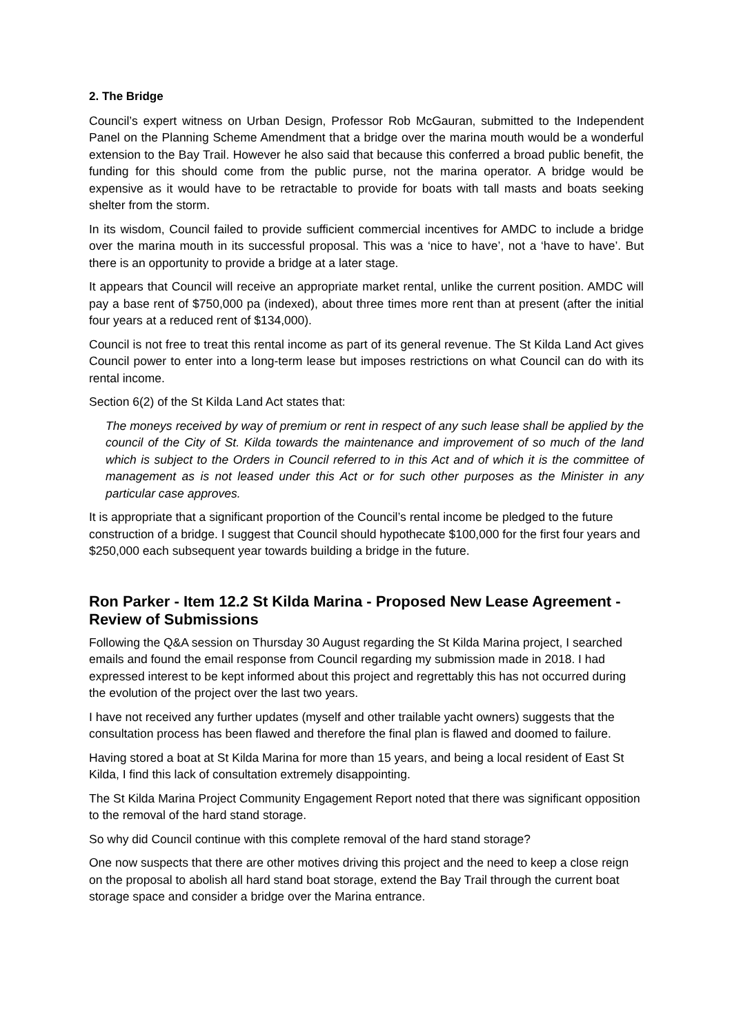2. The Bridge
Council’s expert witness on Urban Design, Professor Rob McGauran, submitted to the Independent Panel on the Planning Scheme Amendment that a bridge over the marina mouth would be a wonderful extension to the Bay Trail. However he also said that because this conferred a broad public benefit, the funding for this should come from the public purse, not the marina operator. A bridge would be expensive as it would have to be retractable to provide for boats with tall masts and boats seeking shelter from the storm.
In its wisdom, Council failed to provide sufficient commercial incentives for AMDC to include a bridge over the marina mouth in its successful proposal. This was a ‘nice to have’, not a ‘have to have’. But there is an opportunity to provide a bridge at a later stage.
It appears that Council will receive an appropriate market rental, unlike the current position. AMDC will pay a base rent of $750,000 pa (indexed), about three times more rent than at present (after the initial four years at a reduced rent of $134,000).
Council is not free to treat this rental income as part of its general revenue. The St Kilda Land Act gives Council power to enter into a long-term lease but imposes restrictions on what Council can do with its rental income.
Section 6(2) of the St Kilda Land Act states that:
The moneys received by way of premium or rent in respect of any such lease shall be applied by the council of the City of St. Kilda towards the maintenance and improvement of so much of the land which is subject to the Orders in Council referred to in this Act and of which it is the committee of management as is not leased under this Act or for such other purposes as the Minister in any particular case approves.
It is appropriate that a significant proportion of the Council’s rental income be pledged to the future construction of a bridge. I suggest that Council should hypothecate $100,000 for the first four years and $250,000 each subsequent year towards building a bridge in the future.
Ron Parker - Item 12.2 St Kilda Marina - Proposed New Lease Agreement - Review of Submissions
Following the Q&A session on Thursday 30 August regarding the St Kilda Marina project, I searched emails and found the email response from Council regarding my submission made in 2018. I had expressed interest to be kept informed about this project and regrettably this has not occurred during the evolution of the project over the last two years.
I have not received any further updates (myself and other trailable yacht owners) suggests that the consultation process has been flawed and therefore the final plan is flawed and doomed to failure.
Having stored a boat at St Kilda Marina for more than 15 years, and being a local resident of East St Kilda, I find this lack of consultation extremely disappointing.
The St Kilda Marina Project Community Engagement Report noted that there was significant opposition to the removal of the hard stand storage.
So why did Council continue with this complete removal of the hard stand storage?
One now suspects that there are other motives driving this project and the need to keep a close reign on the proposal to abolish all hard stand boat storage, extend the Bay Trail through the current boat storage space and consider a bridge over the Marina entrance.